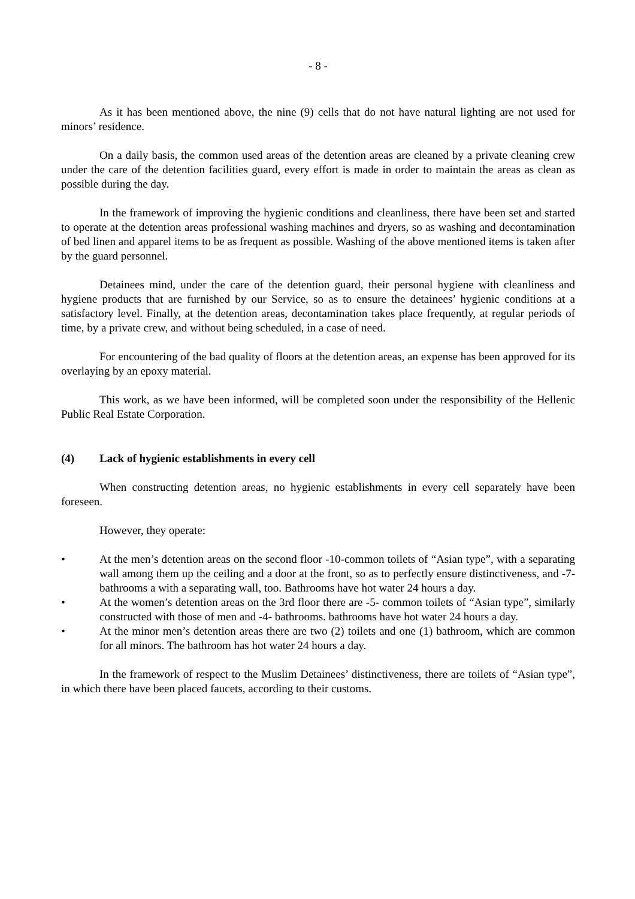- 8 -
As it has been mentioned above, the nine (9) cells that do not have natural lighting are not used for minors’ residence.
On a daily basis, the common used areas of the detention areas are cleaned by a private cleaning crew under the care of the detention facilities guard, every effort is made in order to maintain the areas as clean as possible during the day.
In the framework of improving the hygienic conditions and cleanliness, there have been set and started to operate at the detention areas professional washing machines and dryers, so as washing and decontamination of bed linen and apparel items to be as frequent as possible. Washing of the above mentioned items is taken after by the guard personnel.
Detainees mind, under the care of the detention guard, their personal hygiene with cleanliness and hygiene products that are furnished by our Service, so as to ensure the detainees’ hygienic conditions at a satisfactory level. Finally, at the detention areas, decontamination takes place frequently, at regular periods of time, by a private crew, and without being scheduled, in a case of need.
For encountering of the bad quality of floors at the detention areas, an expense has been approved for its overlaying by an epoxy material.
This work, as we have been informed, will be completed soon under the responsibility of the Hellenic Public Real Estate Corporation.
(4) Lack of hygienic establishments in every cell
When constructing detention areas, no hygienic establishments in every cell separately have been foreseen.
However, they operate:
• At the men’s detention areas on the second floor -10-common toilets of “Asian type”, with a separating wall among them up the ceiling and a door at the front, so as to perfectly ensure distinctiveness, and -7- bathrooms a with a separating wall, too. Bathrooms have hot water 24 hours a day.
• At the women’s detention areas on the 3rd floor there are -5- common toilets of “Asian type”, similarly constructed with those of men and -4- bathrooms. bathrooms have hot water 24 hours a day.
• At the minor men’s detention areas there are two (2) toilets and one (1) bathroom, which are common for all minors. The bathroom has hot water 24 hours a day.
In the framework of respect to the Muslim Detainees’ distinctiveness, there are toilets of “Asian type”, in which there have been placed faucets, according to their customs.